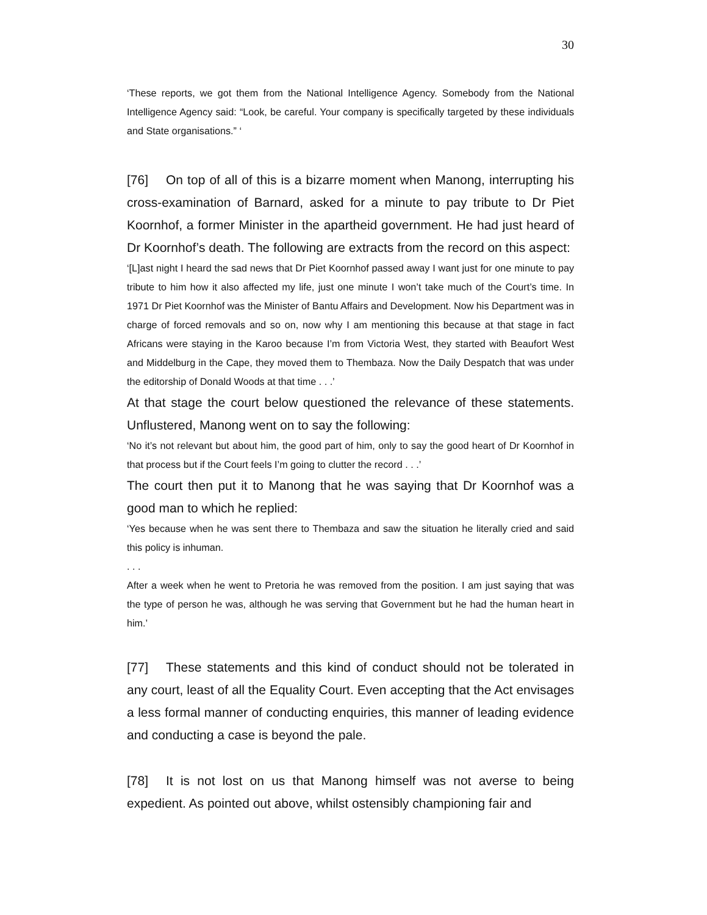30
‘These reports, we got them from the National Intelligence Agency. Somebody from the National Intelligence Agency said: “Look, be careful. Your company is specifically targeted by these individuals and State organisations.” ‘
[76] On top of all of this is a bizarre moment when Manong, interrupting his cross-examination of Barnard, asked for a minute to pay tribute to Dr Piet Koornhof, a former Minister in the apartheid government. He had just heard of Dr Koornhof’s death. The following are extracts from the record on this aspect:
‘[L]ast night I heard the sad news that Dr Piet Koornhof passed away I want just for one minute to pay tribute to him how it also affected my life, just one minute I won’t take much of the Court’s time. In 1971 Dr Piet Koornhof was the Minister of Bantu Affairs and Development. Now his Department was in charge of forced removals and so on, now why I am mentioning this because at that stage in fact Africans were staying in the Karoo because I’m from Victoria West, they started with Beaufort West and Middelburg in the Cape, they moved them to Thembaza. Now the Daily Despatch that was under the editorship of Donald Woods at that time . . .’
At that stage the court below questioned the relevance of these statements. Unflustered, Manong went on to say the following:
‘No it’s not relevant but about him, the good part of him, only to say the good heart of Dr Koornhof in that process but if the Court feels I’m going to clutter the record . . .’
The court then put it to Manong that he was saying that Dr Koornhof was a good man to which he replied:
‘Yes because when he was sent there to Thembaza and saw the situation he literally cried and said this policy is inhuman.
. . .
After a week when he went to Pretoria he was removed from the position. I am just saying that was the type of person he was, although he was serving that Government but he had the human heart in him.’
[77] These statements and this kind of conduct should not be tolerated in any court, least of all the Equality Court. Even accepting that the Act envisages a less formal manner of conducting enquiries, this manner of leading evidence and conducting a case is beyond the pale.
[78] It is not lost on us that Manong himself was not averse to being expedient. As pointed out above, whilst ostensibly championing fair and